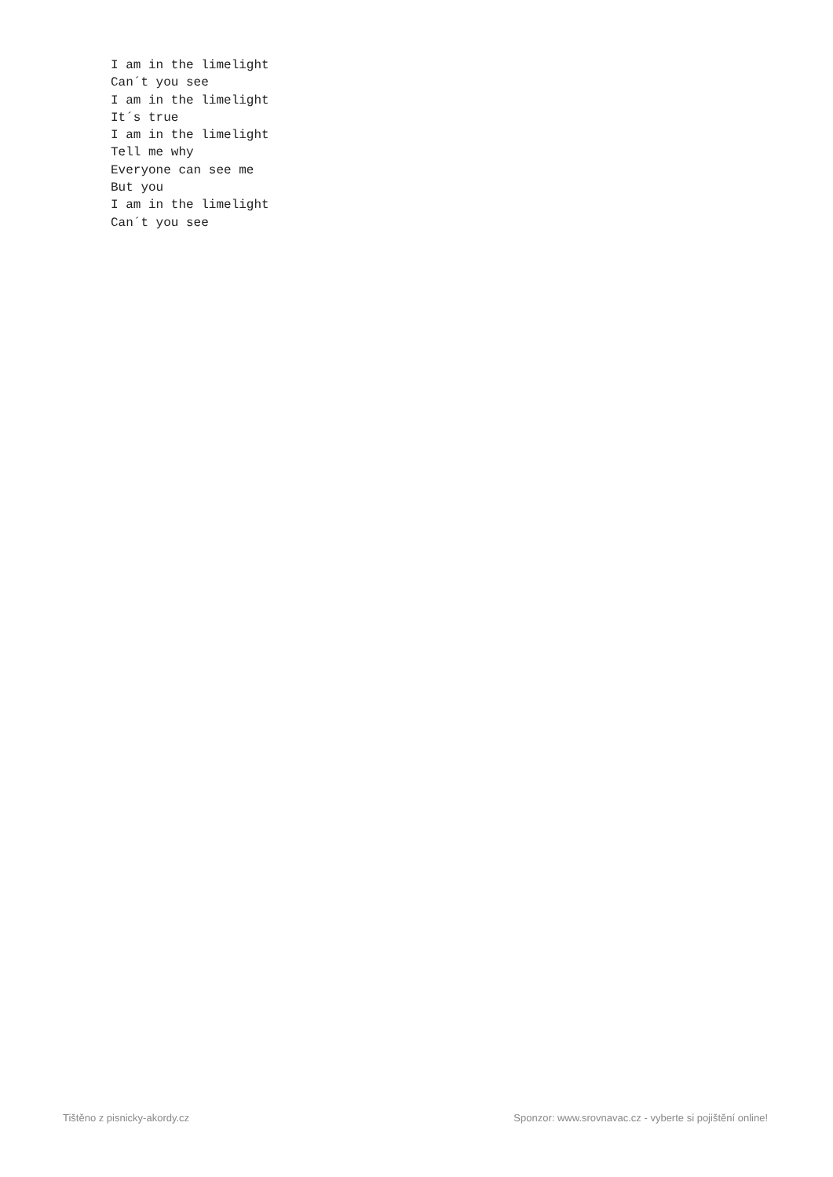I am in the limelight
Can´t you see
I am in the limelight
It´s true
I am in the limelight
Tell me why
Everyone can see me
But you
I am in the limelight
Can´t you see
Tištěno z pisnicky-akordy.cz Sponzor: www.srovnavac.cz - vyberte si pojištění online!